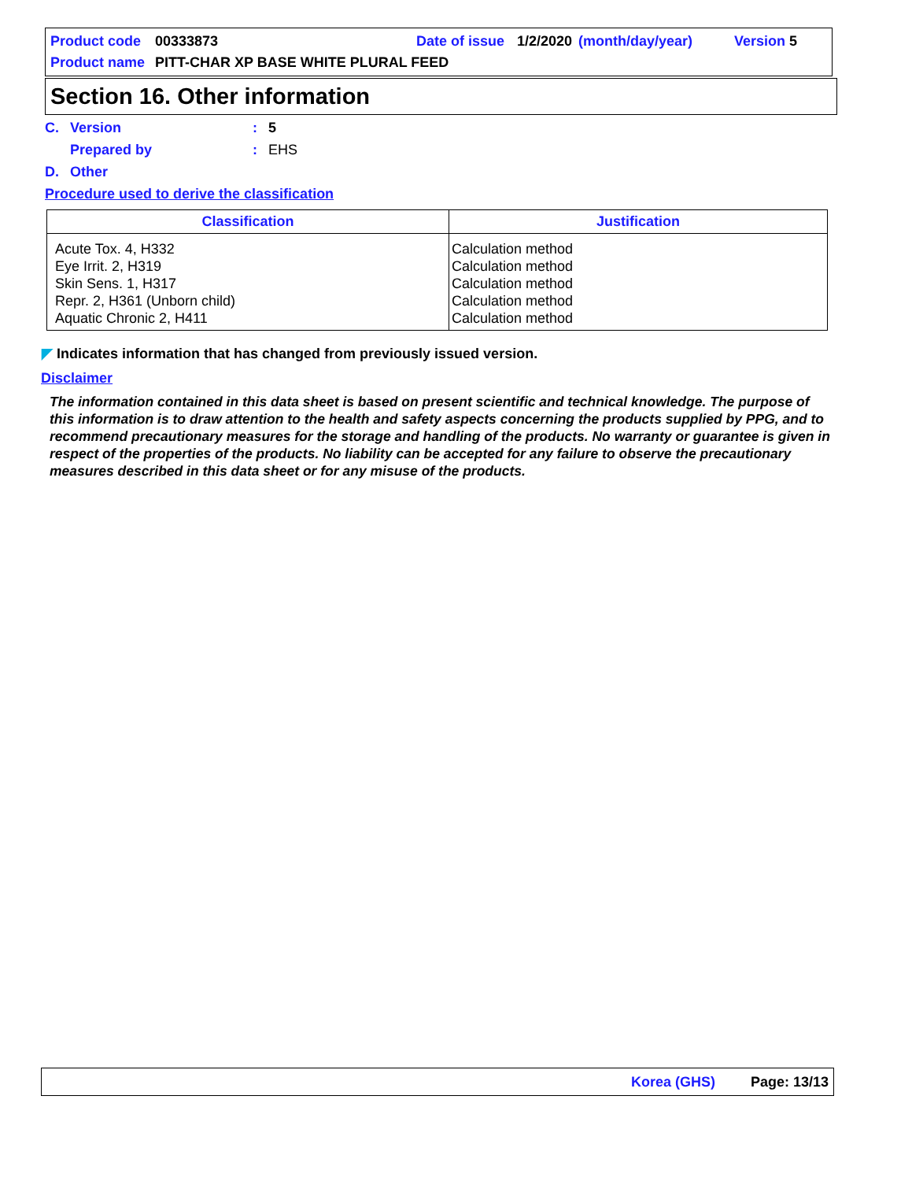Product code 00333873 Date of issue 1/2/2020 (month/day/year) Version 5
Product name PITT-CHAR XP BASE WHITE PLURAL FEED
Section 16. Other information
C. Version: 5
Prepared by: EHS
D. Other
Procedure used to derive the classification
| Classification | Justification |
| --- | --- |
| Acute Tox. 4, H332 Eye Irrit. 2, H319 Skin Sens. 1, H317 Repr. 2, H361 (Unborn child) Aquatic Chronic 2, H411 | Calculation method Calculation method Calculation method Calculation method Calculation method |
◤ Indicates information that has changed from previously issued version.
Disclaimer
The information contained in this data sheet is based on present scientific and technical knowledge. The purpose of this information is to draw attention to the health and safety aspects concerning the products supplied by PPG, and to recommend precautionary measures for the storage and handling of the products. No warranty or guarantee is given in respect of the properties of the products. No liability can be accepted for any failure to observe the precautionary measures described in this data sheet or for any misuse of the products.
Korea (GHS) Page: 13/13